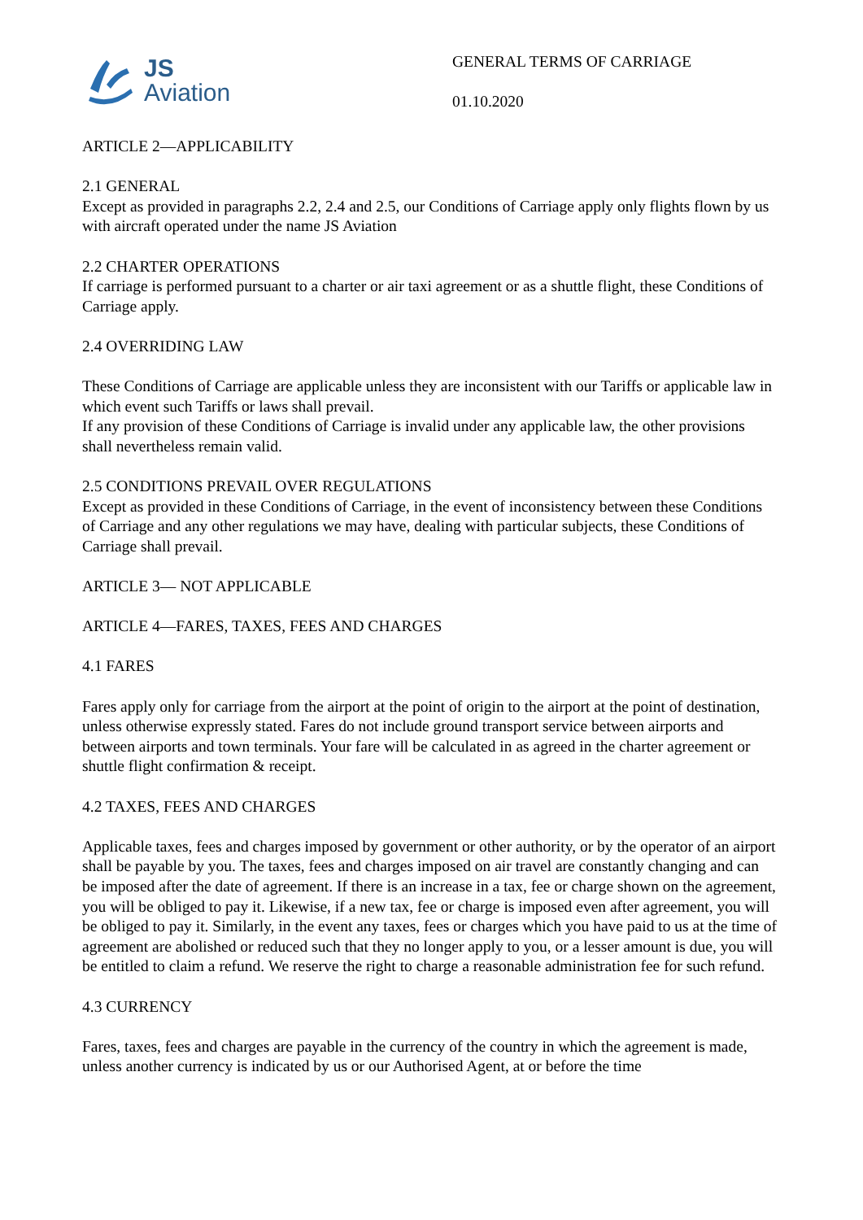JS
Aviation
GENERAL TERMS OF CARRIAGE
01.10.2020
ARTICLE 2—APPLICABILITY
2.1 GENERAL
Except as provided in paragraphs 2.2, 2.4 and 2.5, our Conditions of Carriage apply only flights flown by us with aircraft operated under the name JS Aviation
2.2 CHARTER OPERATIONS
If carriage is performed pursuant to a charter or air taxi agreement or as a shuttle flight, these Conditions of Carriage apply.
2.4 OVERRIDING LAW
These Conditions of Carriage are applicable unless they are inconsistent with our Tariffs or applicable law in which event such Tariffs or laws shall prevail.
If any provision of these Conditions of Carriage is invalid under any applicable law, the other provisions shall nevertheless remain valid.
2.5 CONDITIONS PREVAIL OVER REGULATIONS
Except as provided in these Conditions of Carriage, in the event of inconsistency between these Conditions of Carriage and any other regulations we may have, dealing with particular subjects, these Conditions of Carriage shall prevail.
ARTICLE 3— NOT APPLICABLE
ARTICLE 4—FARES, TAXES, FEES AND CHARGES
4.1 FARES
Fares apply only for carriage from the airport at the point of origin to the airport at the point of destination, unless otherwise expressly stated. Fares do not include ground transport service between airports and between airports and town terminals. Your fare will be calculated in as agreed in the charter agreement or shuttle flight confirmation & receipt.
4.2 TAXES, FEES AND CHARGES
Applicable taxes, fees and charges imposed by government or other authority, or by the operator of an airport shall be payable by you. The taxes, fees and charges imposed on air travel are constantly changing and can be imposed after the date of agreement. If there is an increase in a tax, fee or charge shown on the agreement, you will be obliged to pay it. Likewise, if a new tax, fee or charge is imposed even after agreement, you will be obliged to pay it. Similarly, in the event any taxes, fees or charges which you have paid to us at the time of agreement are abolished or reduced such that they no longer apply to you, or a lesser amount is due, you will be entitled to claim a refund. We reserve the right to charge a reasonable administration fee for such refund.
4.3 CURRENCY
Fares, taxes, fees and charges are payable in the currency of the country in which the agreement is made, unless another currency is indicated by us or our Authorised Agent, at or before the time